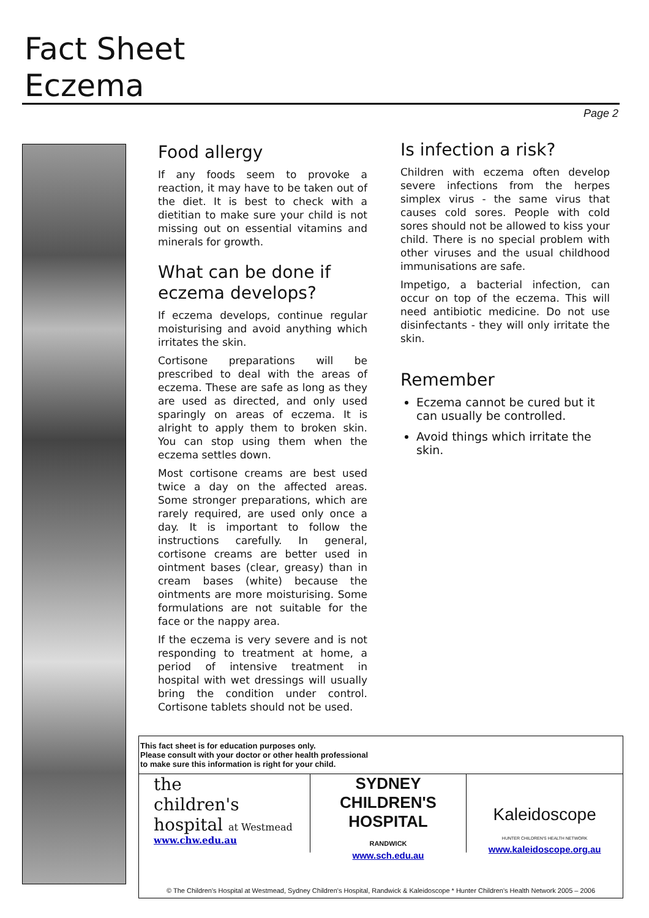Fact Sheet
Eczema
Page 2
Food allergy
If any foods seem to provoke a reaction, it may have to be taken out of the diet. It is best to check with a dietitian to make sure your child is not missing out on essential vitamins and minerals for growth.
What can be done if eczema develops?
If eczema develops, continue regular moisturising and avoid anything which irritates the skin.
Cortisone preparations will be prescribed to deal with the areas of eczema. These are safe as long as they are used as directed, and only used sparingly on areas of eczema. It is alright to apply them to broken skin. You can stop using them when the eczema settles down.
Most cortisone creams are best used twice a day on the affected areas. Some stronger preparations, which are rarely required, are used only once a day. It is important to follow the instructions carefully. In general, cortisone creams are better used in ointment bases (clear, greasy) than in cream bases (white) because the ointments are more moisturising. Some formulations are not suitable for the face or the nappy area.
If the eczema is very severe and is not responding to treatment at home, a period of intensive treatment in hospital with wet dressings will usually bring the condition under control. Cortisone tablets should not be used.
Is infection a risk?
Children with eczema often develop severe infections from the herpes simplex virus - the same virus that causes cold sores. People with cold sores should not be allowed to kiss your child. There is no special problem with other viruses and the usual childhood immunisations are safe.
Impetigo, a bacterial infection, can occur on top of the eczema. This will need antibiotic medicine. Do not use disinfectants - they will only irritate the skin.
Remember
Eczema cannot be cured but it can usually be controlled.
Avoid things which irritate the skin.
This fact sheet is for education purposes only.
Please consult with your doctor or other health professional
to make sure this information is right for your child.
the
children's
hospital at Westmead
www.chw.edu.au
SYDNEY
CHILDREN'S
HOSPITAL
RANDWICK
www.sch.edu.au
Kaleidoscope
HUNTER CHILDREN'S HEALTH NETWORK
www.kaleidoscope.org.au
© The Children's Hospital at Westmead, Sydney Children's Hospital, Randwick & Kaleidoscope * Hunter Children's Health Network 2005 – 2006